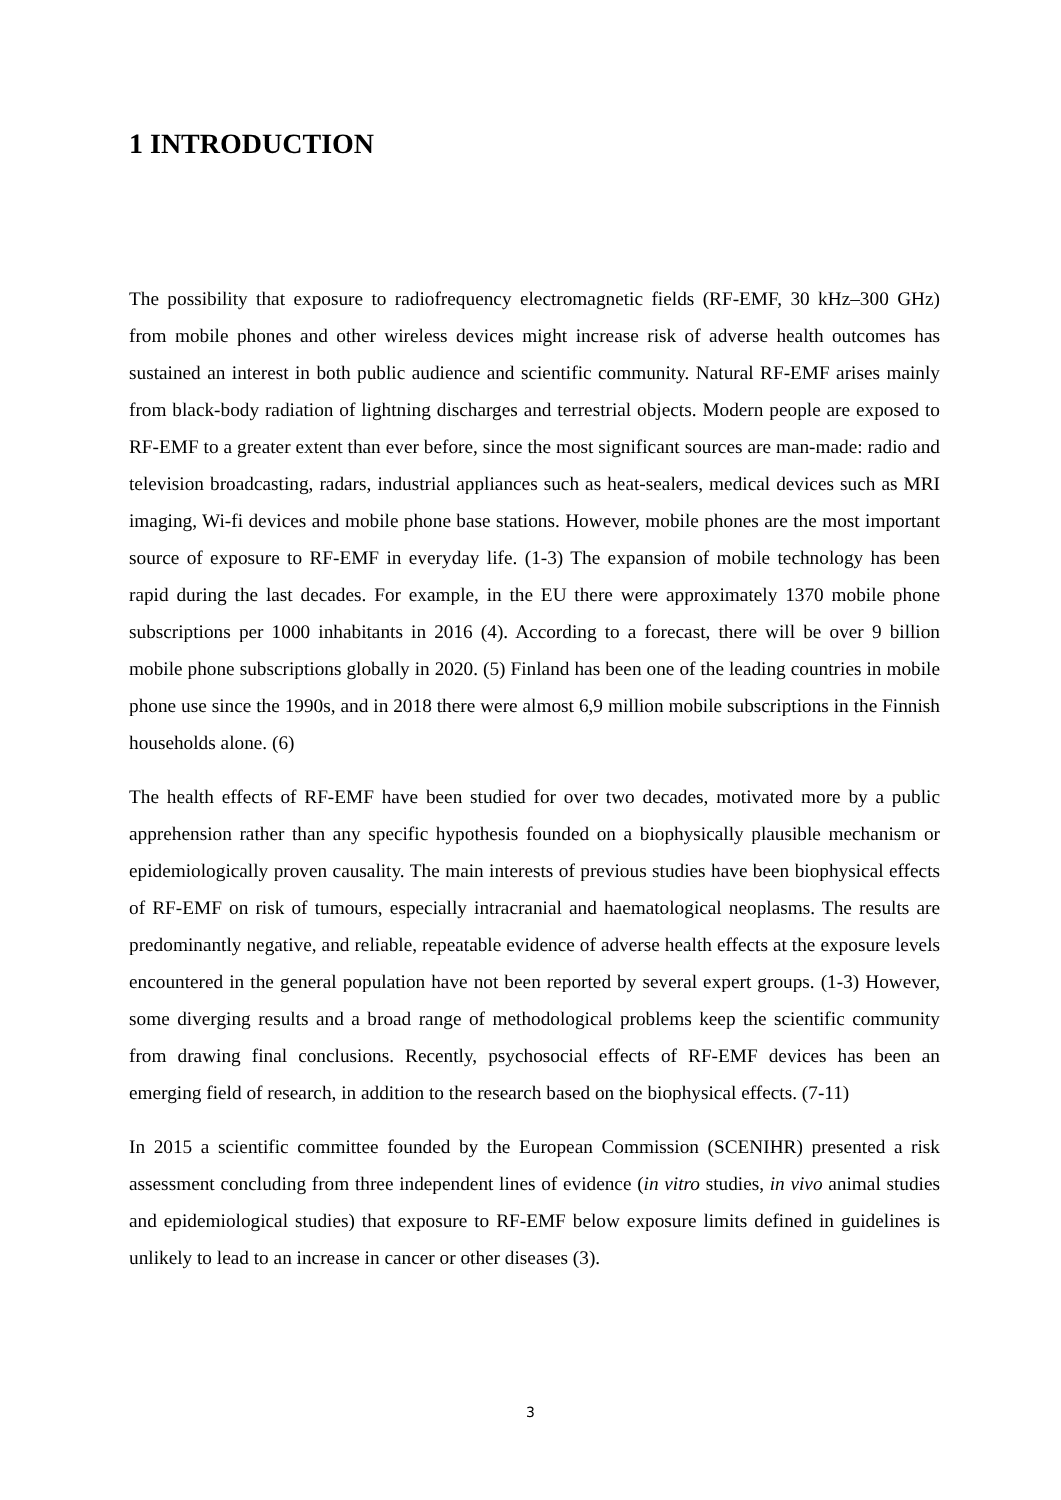1 INTRODUCTION
The possibility that exposure to radiofrequency electromagnetic fields (RF-EMF, 30 kHz–300 GHz) from mobile phones and other wireless devices might increase risk of adverse health outcomes has sustained an interest in both public audience and scientific community. Natural RF-EMF arises mainly from black-body radiation of lightning discharges and terrestrial objects. Modern people are exposed to RF-EMF to a greater extent than ever before, since the most significant sources are man-made: radio and television broadcasting, radars, industrial appliances such as heat-sealers, medical devices such as MRI imaging, Wi-fi devices and mobile phone base stations. However, mobile phones are the most important source of exposure to RF-EMF in everyday life. (1-3) The expansion of mobile technology has been rapid during the last decades. For example, in the EU there were approximately 1370 mobile phone subscriptions per 1000 inhabitants in 2016 (4). According to a forecast, there will be over 9 billion mobile phone subscriptions globally in 2020. (5) Finland has been one of the leading countries in mobile phone use since the 1990s, and in 2018 there were almost 6,9 million mobile subscriptions in the Finnish households alone. (6)
The health effects of RF-EMF have been studied for over two decades, motivated more by a public apprehension rather than any specific hypothesis founded on a biophysically plausible mechanism or epidemiologically proven causality. The main interests of previous studies have been biophysical effects of RF-EMF on risk of tumours, especially intracranial and haematological neoplasms. The results are predominantly negative, and reliable, repeatable evidence of adverse health effects at the exposure levels encountered in the general population have not been reported by several expert groups. (1-3) However, some diverging results and a broad range of methodological problems keep the scientific community from drawing final conclusions. Recently, psychosocial effects of RF-EMF devices has been an emerging field of research, in addition to the research based on the biophysical effects. (7-11)
In 2015 a scientific committee founded by the European Commission (SCENIHR) presented a risk assessment concluding from three independent lines of evidence (in vitro studies, in vivo animal studies and epidemiological studies) that exposure to RF-EMF below exposure limits defined in guidelines is unlikely to lead to an increase in cancer or other diseases (3).
3